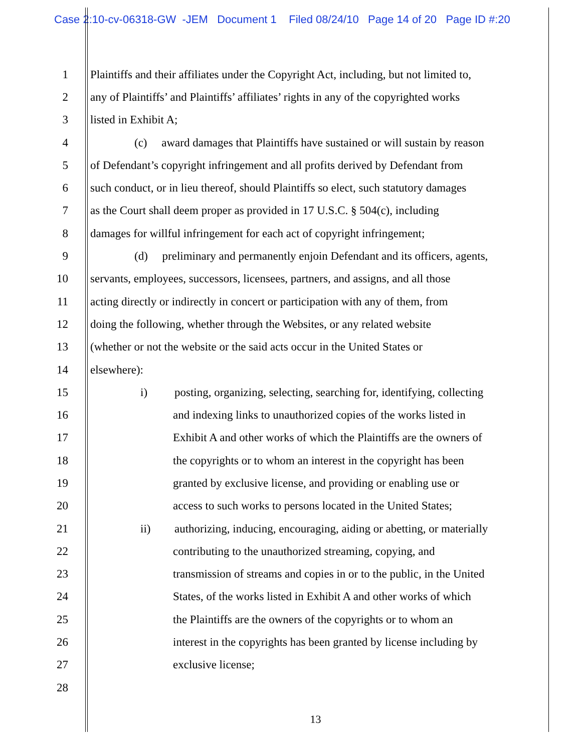Case 2:10-cv-06318-GW -JEM Document 1 Filed 08/24/10 Page 14 of 20 Page ID #:20
1 Plaintiffs and their affiliates under the Copyright Act, including, but not limited to,
2 any of Plaintiffs’ and Plaintiffs’ affiliates’ rights in any of the copyrighted works
3 listed in Exhibit A;
4 (c) award damages that Plaintiffs have sustained or will sustain by reason
5 of Defendant’s copyright infringement and all profits derived by Defendant from
6 such conduct, or in lieu thereof, should Plaintiffs so elect, such statutory damages
7 as the Court shall deem proper as provided in 17 U.S.C. § 504(c), including
8 damages for willful infringement for each act of copyright infringement;
9 (d) preliminary and permanently enjoin Defendant and its officers, agents,
10 servants, employees, successors, licensees, partners, and assigns, and all those
11 acting directly or indirectly in concert or participation with any of them, from
12 doing the following, whether through the Websites, or any related website
13 (whether or not the website or the said acts occur in the United States or
14 elsewhere):
15 i) posting, organizing, selecting, searching for, identifying, collecting
16 and indexing links to unauthorized copies of the works listed in
17 Exhibit A and other works of which the Plaintiffs are the owners of
18 the copyrights or to whom an interest in the copyright has been
19 granted by exclusive license, and providing or enabling use or
20 access to such works to persons located in the United States;
21 ii) authorizing, inducing, encouraging, aiding or abetting, or materially
22 contributing to the unauthorized streaming, copying, and
23 transmission of streams and copies in or to the public, in the United
24 States, of the works listed in Exhibit A and other works of which
25 the Plaintiffs are the owners of the copyrights or to whom an
26 interest in the copyrights has been granted by license including by
27 exclusive license;
28
13